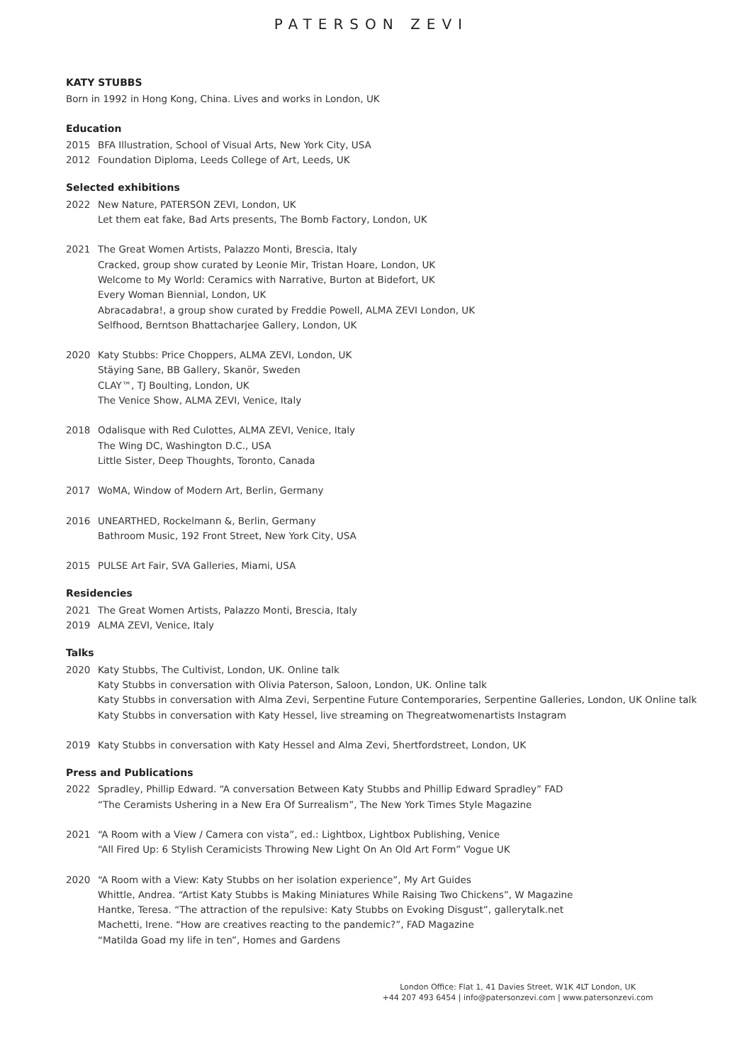PATERSON ZEVI
KATY STUBBS
Born in 1992 in Hong Kong, China. Lives and works in London, UK
Education
2015 BFA Illustration, School of Visual Arts, New York City, USA
2012 Foundation Diploma, Leeds College of Art, Leeds, UK
Selected exhibitions
2022 New Nature, PATERSON ZEVI, London, UK
Let them eat fake, Bad Arts presents, The Bomb Factory, London, UK
2021 The Great Women Artists, Palazzo Monti, Brescia, Italy
Cracked, group show curated by Leonie Mir, Tristan Hoare, London, UK
Welcome to My World: Ceramics with Narrative, Burton at Bidefort, UK
Every Woman Biennial, London, UK
Abracadabra!, a group show curated by Freddie Powell, ALMA ZEVI London, UK
Selfhood, Berntson Bhattacharjee Gallery, London, UK
2020 Katy Stubbs: Price Choppers, ALMA ZEVI, London, UK
Stäying Sane, BB Gallery, Skanör, Sweden
CLAY™, TJ Boulting, London, UK
The Venice Show, ALMA ZEVI, Venice, Italy
2018 Odalisque with Red Culottes, ALMA ZEVI, Venice, Italy
The Wing DC, Washington D.C., USA
Little Sister, Deep Thoughts, Toronto, Canada
2017 WoMA, Window of Modern Art, Berlin, Germany
2016 UNEARTHED, Rockelmann &, Berlin, Germany
Bathroom Music, 192 Front Street, New York City, USA
2015 PULSE Art Fair, SVA Galleries, Miami, USA
Residencies
2021 The Great Women Artists, Palazzo Monti, Brescia, Italy
2019 ALMA ZEVI, Venice, Italy
Talks
2020 Katy Stubbs, The Cultivist, London, UK. Online talk
Katy Stubbs in conversation with Olivia Paterson, Saloon, London, UK. Online talk
Katy Stubbs in conversation with Alma Zevi, Serpentine Future Contemporaries, Serpentine Galleries, London, UK Online talk
Katy Stubbs in conversation with Katy Hessel, live streaming on Thegreatwomenartists Instagram
2019 Katy Stubbs in conversation with Katy Hessel and Alma Zevi, 5hertfordstreet, London, UK
Press and Publications
2022 Spradley, Phillip Edward. “A conversation Between Katy Stubbs and Phillip Edward Spradley” FAD
“The Ceramists Ushering in a New Era Of Surrealism”, The New York Times Style Magazine
2021 “A Room with a View / Camera con vista”, ed.: Lightbox, Lightbox Publishing, Venice
“All Fired Up: 6 Stylish Ceramicists Throwing New Light On An Old Art Form” Vogue UK
2020 “A Room with a View: Katy Stubbs on her isolation experience”, My Art Guides
Whittle, Andrea. “Artist Katy Stubbs is Making Miniatures While Raising Two Chickens”, W Magazine
Hantke, Teresa. “The attraction of the repulsive: Katy Stubbs on Evoking Disgust”, gallerytalk.net
Machetti, Irene. “How are creatives reacting to the pandemic?”, FAD Magazine
“Matilda Goad my life in ten”, Homes and Gardens
London Office: Flat 1, 41 Davies Street, W1K 4LT London, UK
+44 207 493 6454 | info@patersonzevi.com | www.patersonzevi.com